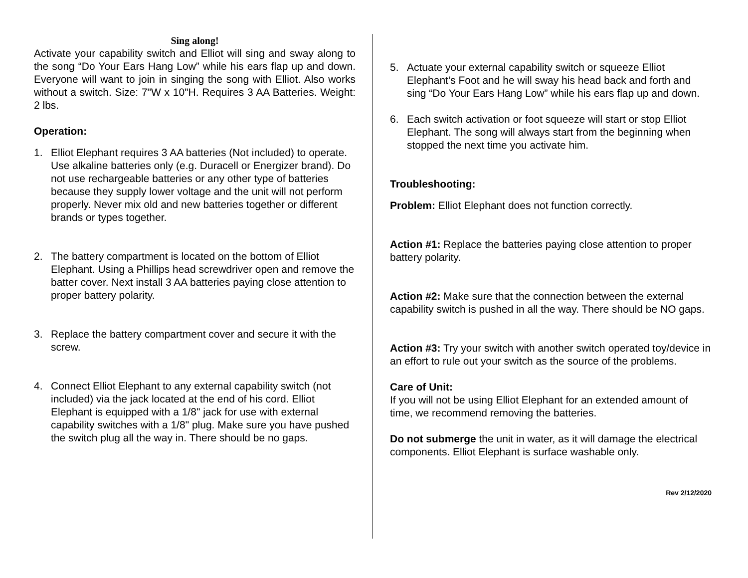Sing along!
Activate your capability switch and Elliot will sing and sway along to the song “Do Your Ears Hang Low” while his ears flap up and down. Everyone will want to join in singing the song with Elliot. Also works without a switch. Size: 7"W x 10"H. Requires 3 AA Batteries. Weight: 2 lbs.
Operation:
1. Elliot Elephant requires 3 AA batteries (Not included) to operate. Use alkaline batteries only (e.g. Duracell or Energizer brand). Do not use rechargeable batteries or any other type of batteries because they supply lower voltage and the unit will not perform properly. Never mix old and new batteries together or different brands or types together.
2. The battery compartment is located on the bottom of Elliot Elephant. Using a Phillips head screwdriver open and remove the batter cover. Next install 3 AA batteries paying close attention to proper battery polarity.
3. Replace the battery compartment cover and secure it with the screw.
4. Connect Elliot Elephant to any external capability switch (not included) via the jack located at the end of his cord. Elliot Elephant is equipped with a 1/8" jack for use with external capability switches with a 1/8" plug. Make sure you have pushed the switch plug all the way in. There should be no gaps.
5. Actuate your external capability switch or squeeze Elliot Elephant’s Foot and he will sway his head back and forth and sing “Do Your Ears Hang Low” while his ears flap up and down.
6. Each switch activation or foot squeeze will start or stop Elliot Elephant. The song will always start from the beginning when stopped the next time you activate him.
Troubleshooting:
Problem: Elliot Elephant does not function correctly.
Action #1: Replace the batteries paying close attention to proper battery polarity.
Action #2: Make sure that the connection between the external capability switch is pushed in all the way. There should be NO gaps.
Action #3: Try your switch with another switch operated toy/device in an effort to rule out your switch as the source of the problems.
Care of Unit:
If you will not be using Elliot Elephant for an extended amount of time, we recommend removing the batteries.
Do not submerge the unit in water, as it will damage the electrical components. Elliot Elephant is surface washable only.
Rev 2/12/2020